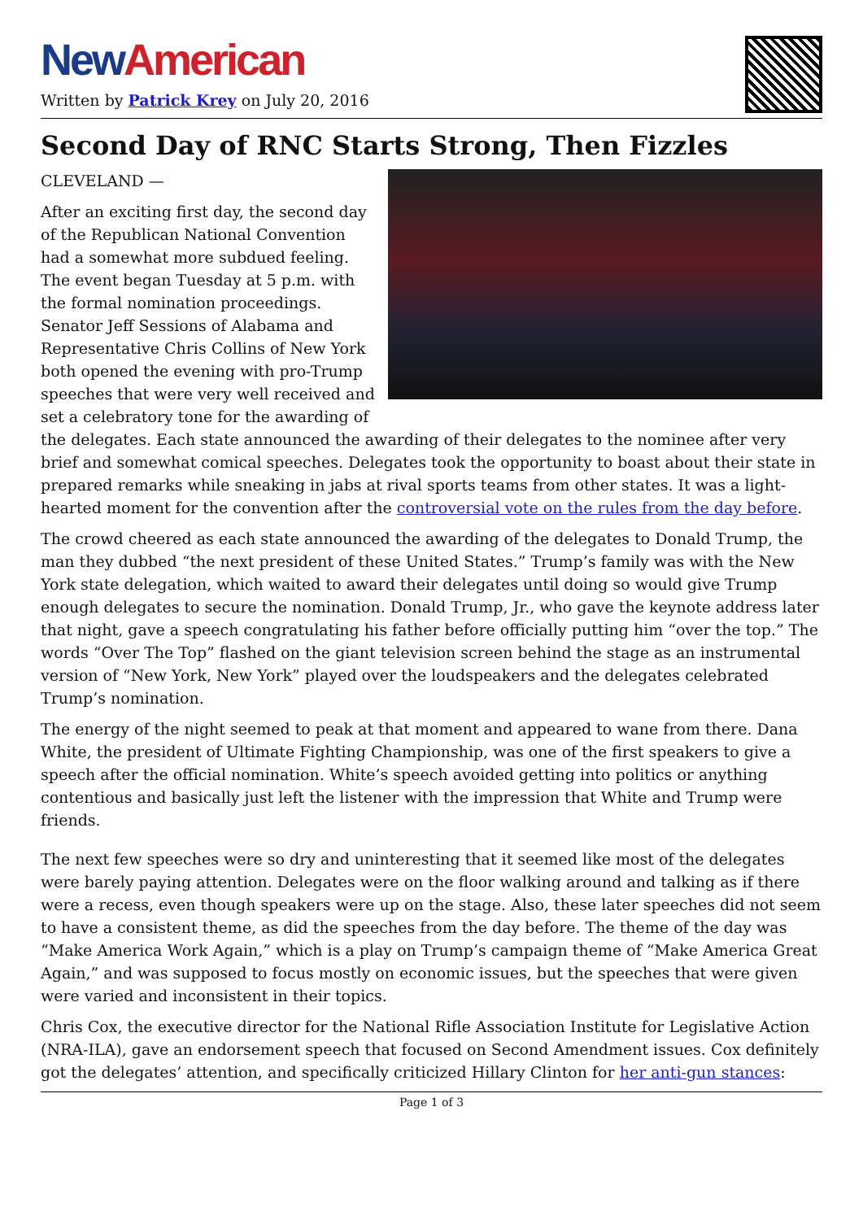New American
Written by Patrick Krey on July 20, 2016
Second Day of RNC Starts Strong, Then Fizzles
CLEVELAND —
After an exciting first day, the second day of the Republican National Convention had a somewhat more subdued feeling. The event began Tuesday at 5 p.m. with the formal nomination proceedings. Senator Jeff Sessions of Alabama and Representative Chris Collins of New York both opened the evening with pro-Trump speeches that were very well received and set a celebratory tone for the awarding of the delegates. Each state announced the awarding of their delegates to the nominee after very brief and somewhat comical speeches. Delegates took the opportunity to boast about their state in prepared remarks while sneaking in jabs at rival sports teams from other states. It was a light-hearted moment for the convention after the controversial vote on the rules from the day before.
The crowd cheered as each state announced the awarding of the delegates to Donald Trump, the man they dubbed “the next president of these United States.” Trump’s family was with the New York state delegation, which waited to award their delegates until doing so would give Trump enough delegates to secure the nomination. Donald Trump, Jr., who gave the keynote address later that night, gave a speech congratulating his father before officially putting him “over the top.” The words “Over The Top” flashed on the giant television screen behind the stage as an instrumental version of “New York, New York” played over the loudspeakers and the delegates celebrated Trump’s nomination.
The energy of the night seemed to peak at that moment and appeared to wane from there. Dana White, the president of Ultimate Fighting Championship, was one of the first speakers to give a speech after the official nomination. White’s speech avoided getting into politics or anything contentious and basically just left the listener with the impression that White and Trump were friends.
The next few speeches were so dry and uninteresting that it seemed like most of the delegates were barely paying attention. Delegates were on the floor walking around and talking as if there were a recess, even though speakers were up on the stage. Also, these later speeches did not seem to have a consistent theme, as did the speeches from the day before. The theme of the day was “Make America Work Again,” which is a play on Trump’s campaign theme of “Make America Great Again,” and was supposed to focus mostly on economic issues, but the speeches that were given were varied and inconsistent in their topics.
Chris Cox, the executive director for the National Rifle Association Institute for Legislative Action (NRA-ILA), gave an endorsement speech that focused on Second Amendment issues. Cox definitely got the delegates’ attention, and specifically criticized Hillary Clinton for her anti-gun stances:
Page 1 of 3